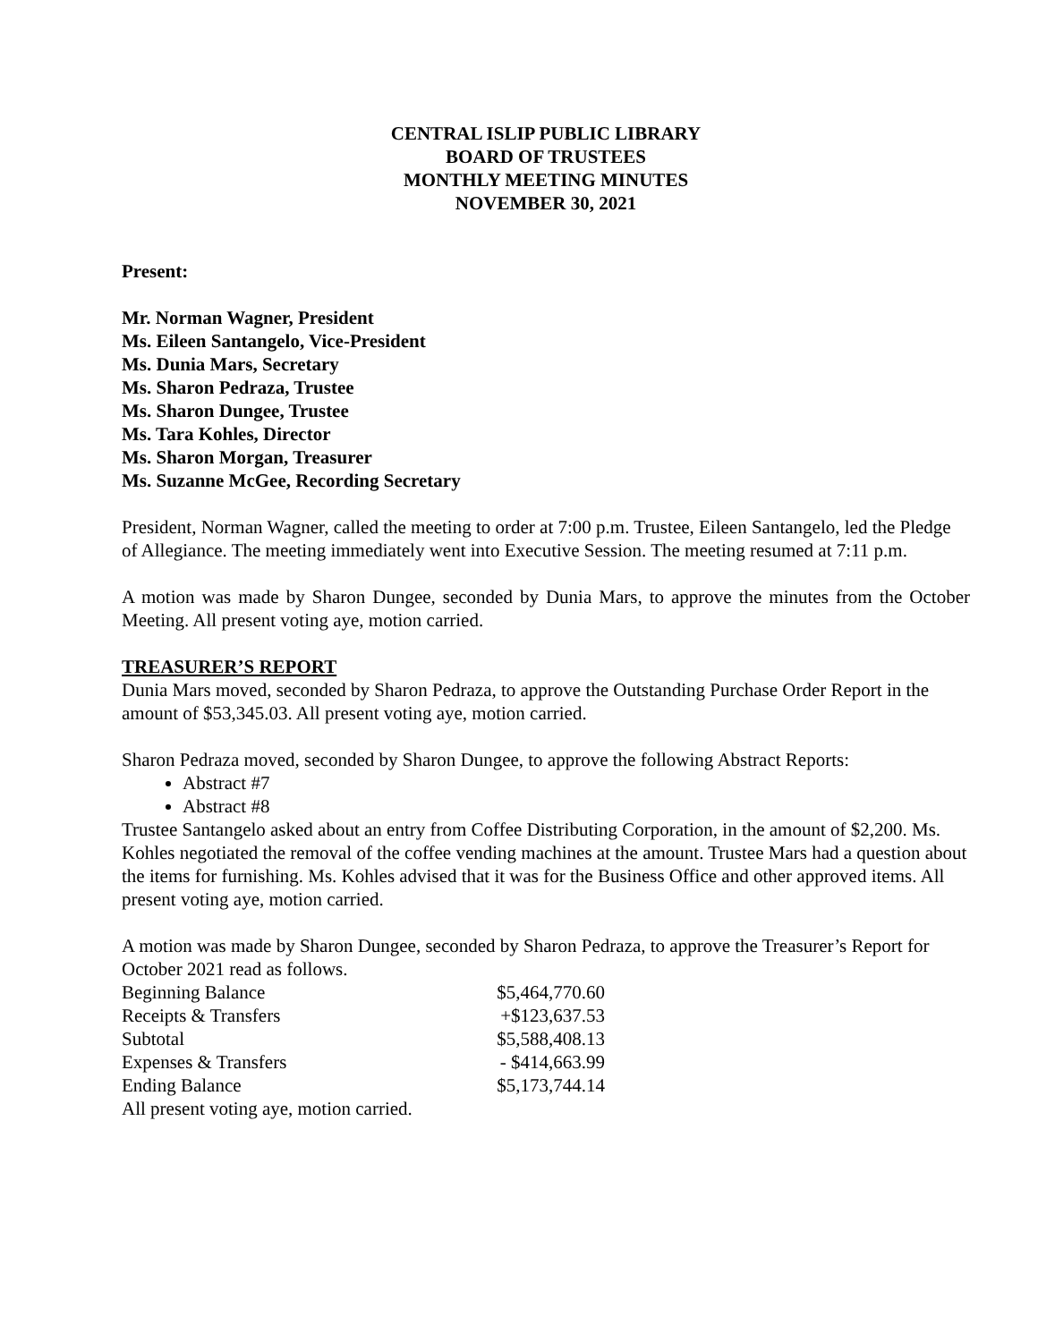CENTRAL ISLIP PUBLIC LIBRARY
BOARD OF TRUSTEES
MONTHLY MEETING MINUTES
NOVEMBER 30, 2021
Present:
Mr. Norman Wagner, President
Ms. Eileen Santangelo, Vice-President
Ms. Dunia Mars, Secretary
Ms. Sharon Pedraza, Trustee
Ms. Sharon Dungee, Trustee
Ms. Tara Kohles, Director
Ms. Sharon Morgan, Treasurer
Ms. Suzanne McGee, Recording Secretary
President, Norman Wagner, called the meeting to order at 7:00 p.m. Trustee, Eileen Santangelo, led the Pledge of Allegiance. The meeting immediately went into Executive Session. The meeting resumed at 7:11 p.m.
A motion was made by Sharon Dungee, seconded by Dunia Mars, to approve the minutes from the October Meeting. All present voting aye, motion carried.
TREASURER’S REPORT
Dunia Mars moved, seconded by Sharon Pedraza, to approve the Outstanding Purchase Order Report in the amount of $53,345.03. All present voting aye, motion carried.
Sharon Pedraza moved, seconded by Sharon Dungee, to approve the following Abstract Reports:
Abstract #7
Abstract #8
Trustee Santangelo asked about an entry from Coffee Distributing Corporation, in the amount of $2,200. Ms. Kohles negotiated the removal of the coffee vending machines at the amount. Trustee Mars had a question about the items for furnishing. Ms. Kohles advised that it was for the Business Office and other approved items. All present voting aye, motion carried.
A motion was made by Sharon Dungee, seconded by Sharon Pedraza, to approve the Treasurer’s Report for October 2021 read as follows.
| Beginning Balance | $5,464,770.60 |
| Receipts & Transfers | +$123,637.53 |
| Subtotal | $5,588,408.13 |
| Expenses & Transfers | - $414,663.99 |
| Ending Balance | $5,173,744.14 |
All present voting aye, motion carried.